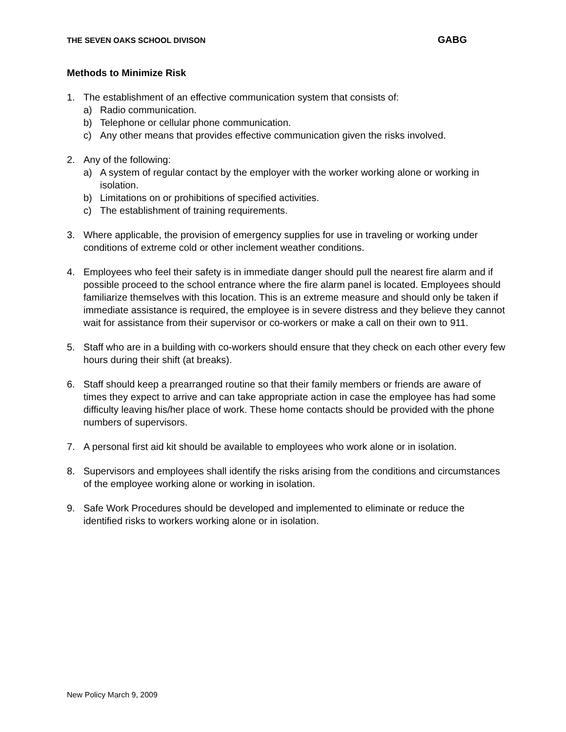THE SEVEN OAKS SCHOOL DIVISON GABG
Methods to Minimize Risk
1. The establishment of an effective communication system that consists of:
a) Radio communication.
b) Telephone or cellular phone communication.
c) Any other means that provides effective communication given the risks involved.
2. Any of the following:
a) A system of regular contact by the employer with the worker working alone or working in isolation.
b) Limitations on or prohibitions of specified activities.
c) The establishment of training requirements.
3. Where applicable, the provision of emergency supplies for use in traveling or working under conditions of extreme cold or other inclement weather conditions.
4. Employees who feel their safety is in immediate danger should pull the nearest fire alarm and if possible proceed to the school entrance where the fire alarm panel is located. Employees should familiarize themselves with this location. This is an extreme measure and should only be taken if immediate assistance is required, the employee is in severe distress and they believe they cannot wait for assistance from their supervisor or co-workers or make a call on their own to 911.
5. Staff who are in a building with co-workers should ensure that they check on each other every few hours during their shift (at breaks).
6. Staff should keep a prearranged routine so that their family members or friends are aware of times they expect to arrive and can take appropriate action in case the employee has had some difficulty leaving his/her place of work. These home contacts should be provided with the phone numbers of supervisors.
7. A personal first aid kit should be available to employees who work alone or in isolation.
8. Supervisors and employees shall identify the risks arising from the conditions and circumstances of the employee working alone or working in isolation.
9. Safe Work Procedures should be developed and implemented to eliminate or reduce the identified risks to workers working alone or in isolation.
New Policy March 9, 2009